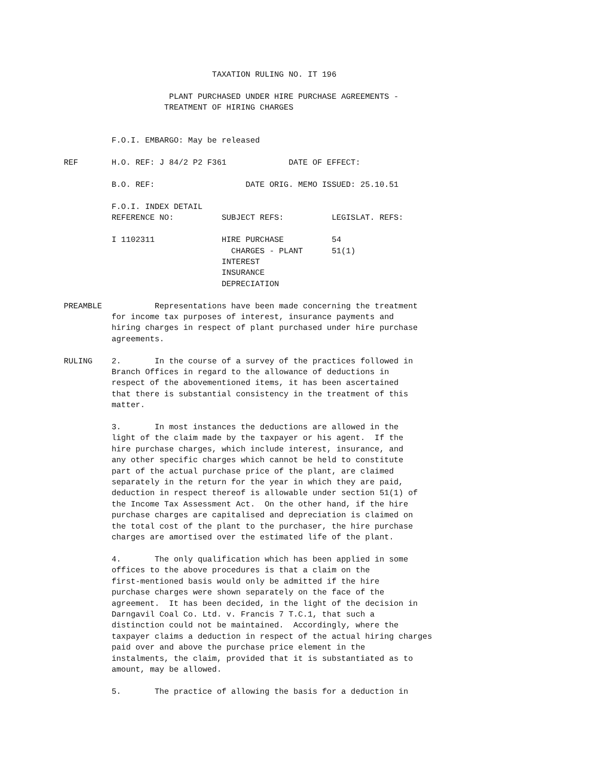TAXATION RULING NO. IT 196

                      PLANT PURCHASED UNDER HIRE PURCHASE AGREEMENTS -
                     TREATMENT OF HIRING CHARGES


          F.O.I. EMBARGO: May be released

REF       H.O. REF: J 84/2 P2 F361             DATE OF EFFECT:

          B.O. REF:                   DATE ORIG. MEMO ISSUED: 25.10.51

          F.O.I. INDEX DETAIL
          REFERENCE NO:          SUBJECT REFS:          LEGISLAT. REFS:

          I 1102311              HIRE PURCHASE          54
                                   CHARGES - PLANT      51(1)
                                 INTEREST
                                 INSURANCE
                                 DEPRECIATION

PREAMBLE           Representations have been made concerning the treatment
          for income tax purposes of interest, insurance payments and
          hiring charges in respect of plant purchased under hire purchase
          agreements.

RULING    2.       In the course of a survey of the practices followed in
          Branch Offices in regard to the allowance of deductions in
          respect of the abovementioned items, it has been ascertained
          that there is substantial consistency in the treatment of this
          matter.

          3.       In most instances the deductions are allowed in the
          light of the claim made by the taxpayer or his agent.  If the
          hire purchase charges, which include interest, insurance, and
          any other specific charges which cannot be held to constitute
          part of the actual purchase price of the plant, are claimed
          separately in the return for the year in which they are paid,
          deduction in respect thereof is allowable under section 51(1) of
          the Income Tax Assessment Act.  On the other hand, if the hire
          purchase charges are capitalised and depreciation is claimed on
          the total cost of the plant to the purchaser, the hire purchase
          charges are amortised over the estimated life of the plant.

          4.       The only qualification which has been applied in some
          offices to the above procedures is that a claim on the
          first-mentioned basis would only be admitted if the hire
          purchase charges were shown separately on the face of the
          agreement.  It has been decided, in the light of the decision in
          Darngavil Coal Co. Ltd. v. Francis 7 T.C.1, that such a
          distinction could not be maintained.  Accordingly, where the
          taxpayer claims a deduction in respect of the actual hiring charges
          paid over and above the purchase price element in the
          instalments, the claim, provided that it is substantiated as to
          amount, may be allowed.

          5.       The practice of allowing the basis for a deduction in